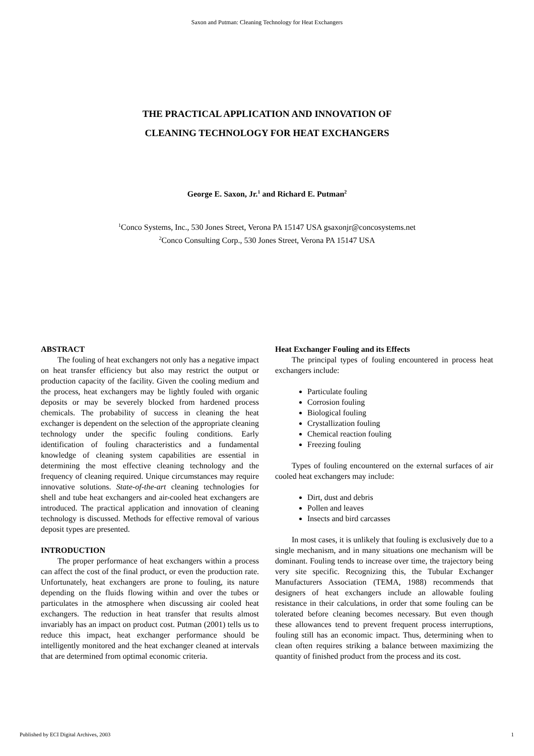Saxon and Putman: Cleaning Technology for Heat Exchangers
THE PRACTICAL APPLICATION AND INNOVATION OF
CLEANING TECHNOLOGY FOR HEAT EXCHANGERS
George E. Saxon, Jr.<sup>1</sup> and Richard E. Putman<sup>2</sup>
<sup>1</sup> Conco Systems, Inc., 530 Jones Street, Verona PA 15147 USA gsaxonjr@concosystems.net
<sup>2</sup> Conco Consulting Corp., 530 Jones Street, Verona PA 15147 USA
ABSTRACT
The fouling of heat exchangers not only has a negative impact on heat transfer efficiency but also may restrict the output or production capacity of the facility. Given the cooling medium and the process, heat exchangers may be lightly fouled with organic deposits or may be severely blocked from hardened process chemicals. The probability of success in cleaning the heat exchanger is dependent on the selection of the appropriate cleaning technology under the specific fouling conditions. Early identification of fouling characteristics and a fundamental knowledge of cleaning system capabilities are essential in determining the most effective cleaning technology and the frequency of cleaning required. Unique circumstances may require innovative solutions. State-of-the-art cleaning technologies for shell and tube heat exchangers and air-cooled heat exchangers are introduced. The practical application and innovation of cleaning technology is discussed. Methods for effective removal of various deposit types are presented.
INTRODUCTION
The proper performance of heat exchangers within a process can affect the cost of the final product, or even the production rate. Unfortunately, heat exchangers are prone to fouling, its nature depending on the fluids flowing within and over the tubes or particulates in the atmosphere when discussing air cooled heat exchangers. The reduction in heat transfer that results almost invariably has an impact on product cost. Putman (2001) tells us to reduce this impact, heat exchanger performance should be intelligently monitored and the heat exchanger cleaned at intervals that are determined from optimal economic criteria.
Heat Exchanger Fouling and its Effects
The principal types of fouling encountered in process heat exchangers include:
Particulate fouling
Corrosion fouling
Biological fouling
Crystallization fouling
Chemical reaction fouling
Freezing fouling
Types of fouling encountered on the external surfaces of air cooled heat exchangers may include:
Dirt, dust and debris
Pollen and leaves
Insects and bird carcasses
In most cases, it is unlikely that fouling is exclusively due to a single mechanism, and in many situations one mechanism will be dominant. Fouling tends to increase over time, the trajectory being very site specific. Recognizing this, the Tubular Exchanger Manufacturers Association (TEMA, 1988) recommends that designers of heat exchangers include an allowable fouling resistance in their calculations, in order that some fouling can be tolerated before cleaning becomes necessary. But even though these allowances tend to prevent frequent process interruptions, fouling still has an economic impact. Thus, determining when to clean often requires striking a balance between maximizing the quantity of finished product from the process and its cost.
Published by ECI Digital Archives, 2003 1